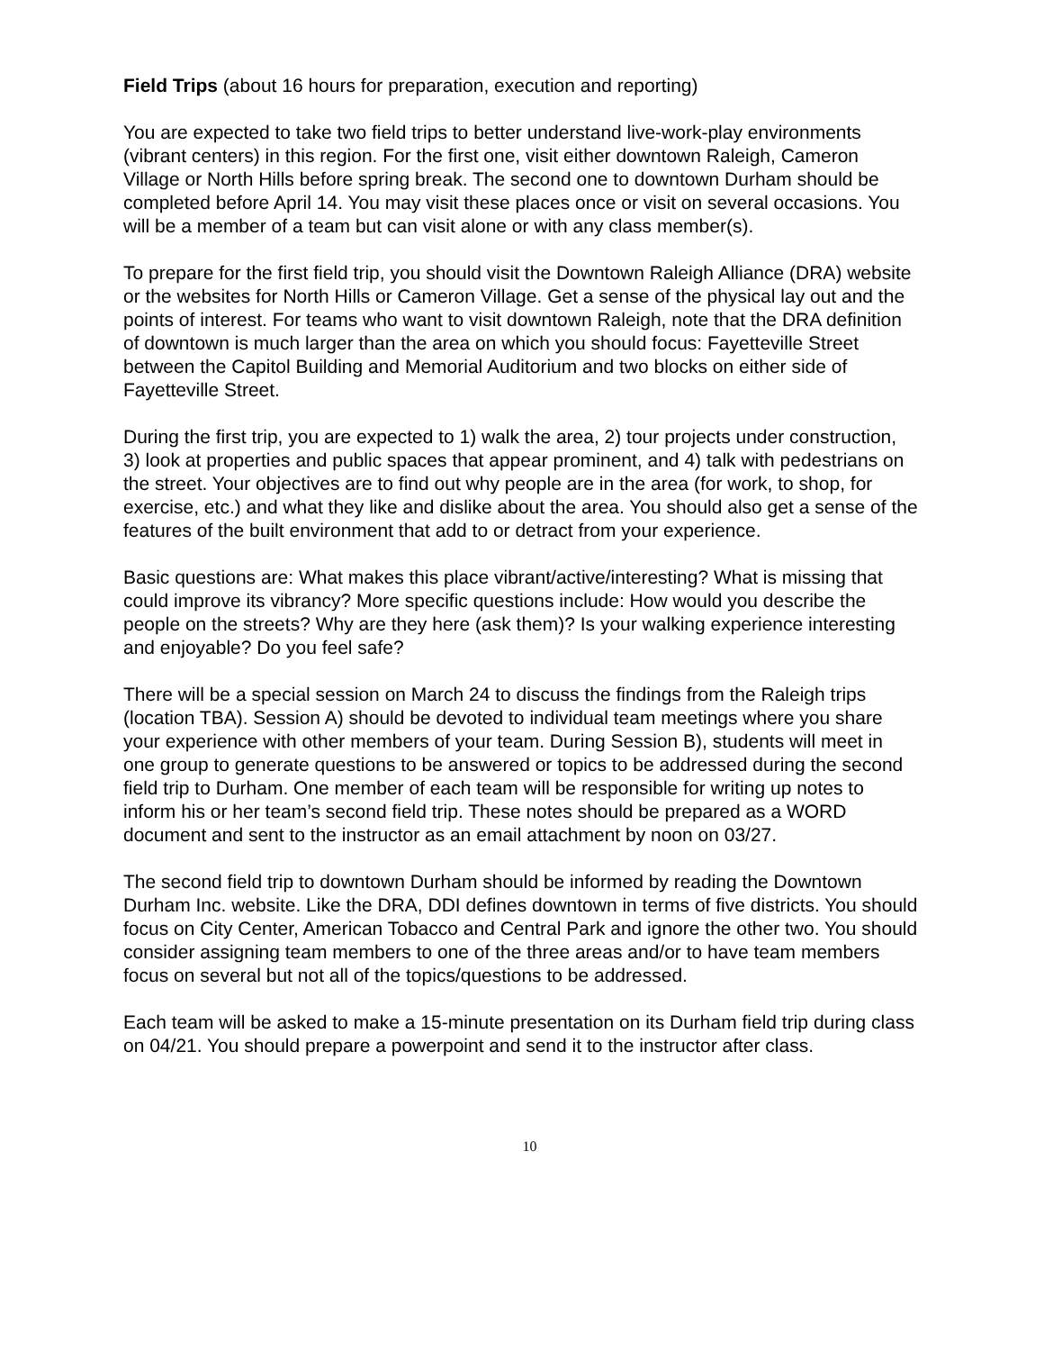Field Trips (about 16 hours for preparation, execution and reporting)
You are expected to take two field trips to better understand live-work-play environments (vibrant centers) in this region. For the first one, visit either downtown Raleigh, Cameron Village or North Hills before spring break. The second one to downtown Durham should be completed before April 14. You may visit these places once or visit on several occasions. You will be a member of a team but can visit alone or with any class member(s).
To prepare for the first field trip, you should visit the Downtown Raleigh Alliance (DRA) website or the websites for North Hills or Cameron Village. Get a sense of the physical lay out and the points of interest. For teams who want to visit downtown Raleigh, note that the DRA definition of downtown is much larger than the area on which you should focus: Fayetteville Street between the Capitol Building and Memorial Auditorium and two blocks on either side of Fayetteville Street.
During the first trip, you are expected to 1) walk the area, 2) tour projects under construction, 3) look at properties and public spaces that appear prominent, and 4) talk with pedestrians on the street. Your objectives are to find out why people are in the area (for work, to shop, for exercise, etc.) and what they like and dislike about the area. You should also get a sense of the features of the built environment that add to or detract from your experience.
Basic questions are: What makes this place vibrant/active/interesting? What is missing that could improve its vibrancy? More specific questions include: How would you describe the people on the streets? Why are they here (ask them)? Is your walking experience interesting and enjoyable? Do you feel safe?
There will be a special session on March 24 to discuss the findings from the Raleigh trips (location TBA). Session A) should be devoted to individual team meetings where you share your experience with other members of your team. During Session B), students will meet in one group to generate questions to be answered or topics to be addressed during the second field trip to Durham. One member of each team will be responsible for writing up notes to inform his or her team’s second field trip. These notes should be prepared as a WORD document and sent to the instructor as an email attachment by noon on 03/27.
The second field trip to downtown Durham should be informed by reading the Downtown Durham Inc. website. Like the DRA, DDI defines downtown in terms of five districts. You should focus on City Center, American Tobacco and Central Park and ignore the other two. You should consider assigning team members to one of the three areas and/or to have team members focus on several but not all of the topics/questions to be addressed.
Each team will be asked to make a 15-minute presentation on its Durham field trip during class on 04/21. You should prepare a powerpoint and send it to the instructor after class.
10